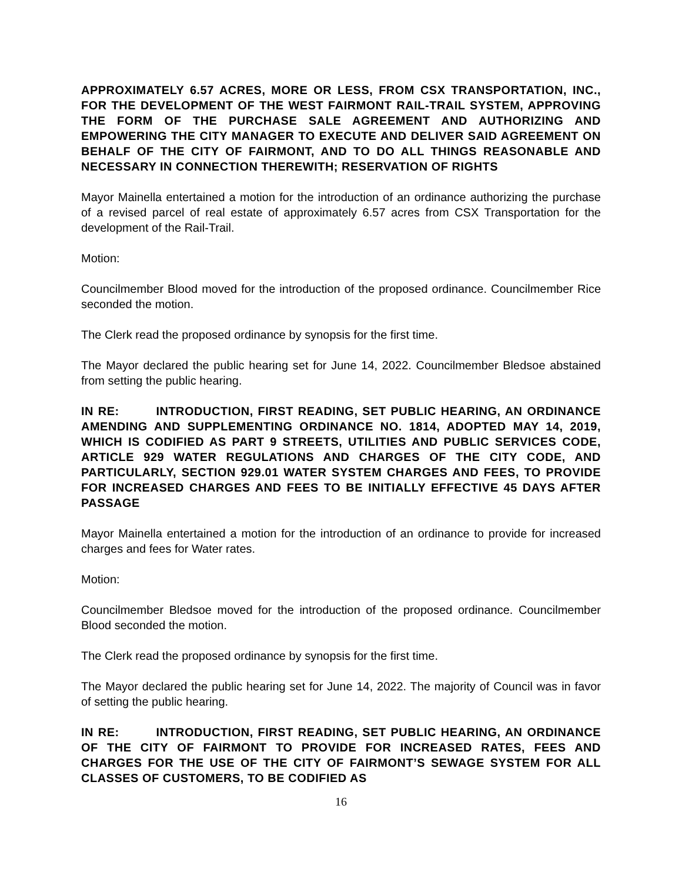APPROXIMATELY 6.57 ACRES, MORE OR LESS, FROM CSX TRANSPORTATION, INC., FOR THE DEVELOPMENT OF THE WEST FAIRMONT RAIL-TRAIL SYSTEM, APPROVING THE FORM OF THE PURCHASE SALE AGREEMENT AND AUTHORIZING AND EMPOWERING THE CITY MANAGER TO EXECUTE AND DELIVER SAID AGREEMENT ON BEHALF OF THE CITY OF FAIRMONT, AND TO DO ALL THINGS REASONABLE AND NECESSARY IN CONNECTION THEREWITH; RESERVATION OF RIGHTS
Mayor Mainella entertained a motion for the introduction of an ordinance authorizing the purchase of a revised parcel of real estate of approximately 6.57 acres from CSX Transportation for the development of the Rail-Trail.
Motion:
Councilmember Blood moved for the introduction of the proposed ordinance. Councilmember Rice seconded the motion.
The Clerk read the proposed ordinance by synopsis for the first time.
The Mayor declared the public hearing set for June 14, 2022. Councilmember Bledsoe abstained from setting the public hearing.
IN RE: INTRODUCTION, FIRST READING, SET PUBLIC HEARING, AN ORDINANCE AMENDING AND SUPPLEMENTING ORDINANCE NO. 1814, ADOPTED MAY 14, 2019, WHICH IS CODIFIED AS PART 9 STREETS, UTILITIES AND PUBLIC SERVICES CODE, ARTICLE 929 WATER REGULATIONS AND CHARGES OF THE CITY CODE, AND PARTICULARLY, SECTION 929.01 WATER SYSTEM CHARGES AND FEES, TO PROVIDE FOR INCREASED CHARGES AND FEES TO BE INITIALLY EFFECTIVE 45 DAYS AFTER PASSAGE
Mayor Mainella entertained a motion for the introduction of an ordinance to provide for increased charges and fees for Water rates.
Motion:
Councilmember Bledsoe moved for the introduction of the proposed ordinance. Councilmember Blood seconded the motion.
The Clerk read the proposed ordinance by synopsis for the first time.
The Mayor declared the public hearing set for June 14, 2022. The majority of Council was in favor of setting the public hearing.
IN RE: INTRODUCTION, FIRST READING, SET PUBLIC HEARING, AN ORDINANCE OF THE CITY OF FAIRMONT TO PROVIDE FOR INCREASED RATES, FEES AND CHARGES FOR THE USE OF THE CITY OF FAIRMONT’S SEWAGE SYSTEM FOR ALL CLASSES OF CUSTOMERS, TO BE CODIFIED AS
16